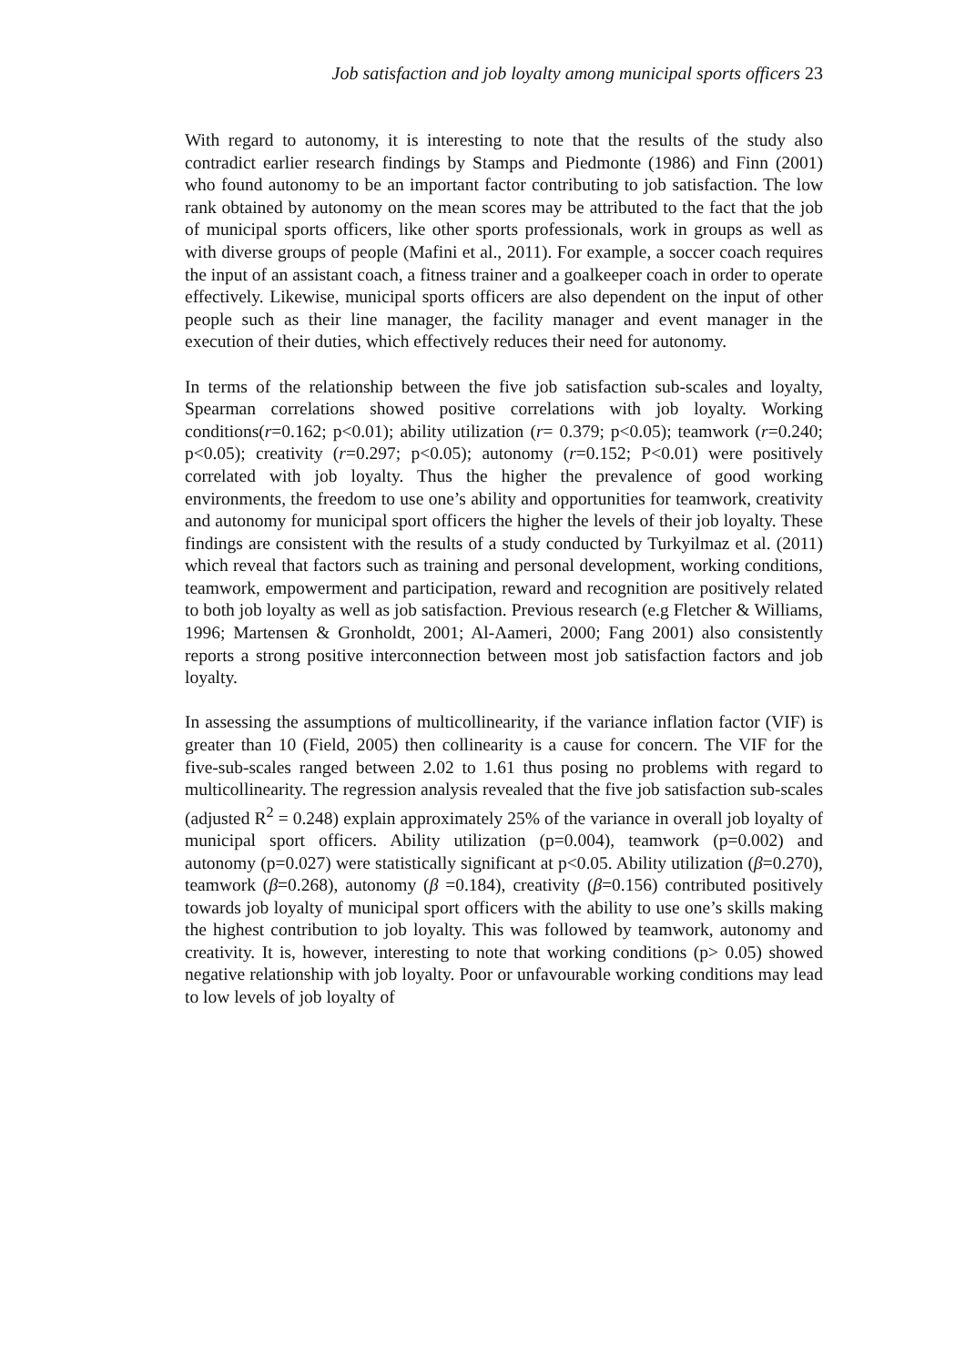Job satisfaction and job loyalty among municipal sports officers 23
With regard to autonomy, it is interesting to note that the results of the study also contradict earlier research findings by Stamps and Piedmonte (1986) and Finn (2001) who found autonomy to be an important factor contributing to job satisfaction. The low rank obtained by autonomy on the mean scores may be attributed to the fact that the job of municipal sports officers, like other sports professionals, work in groups as well as with diverse groups of people (Mafini et al., 2011). For example, a soccer coach requires the input of an assistant coach, a fitness trainer and a goalkeeper coach in order to operate effectively. Likewise, municipal sports officers are also dependent on the input of other people such as their line manager, the facility manager and event manager in the execution of their duties, which effectively reduces their need for autonomy.
In terms of the relationship between the five job satisfaction sub-scales and loyalty, Spearman correlations showed positive correlations with job loyalty. Working conditions(r=0.162; p<0.01); ability utilization (r= 0.379; p<0.05); teamwork (r=0.240; p<0.05); creativity (r=0.297; p<0.05); autonomy (r=0.152; P<0.01) were positively correlated with job loyalty. Thus the higher the prevalence of good working environments, the freedom to use one’s ability and opportunities for teamwork, creativity and autonomy for municipal sport officers the higher the levels of their job loyalty. These findings are consistent with the results of a study conducted by Turkyilmaz et al. (2011) which reveal that factors such as training and personal development, working conditions, teamwork, empowerment and participation, reward and recognition are positively related to both job loyalty as well as job satisfaction. Previous research (e.g Fletcher & Williams, 1996; Martensen & Gronholdt, 2001; Al-Aameri, 2000; Fang 2001) also consistently reports a strong positive interconnection between most job satisfaction factors and job loyalty.
In assessing the assumptions of multicollinearity, if the variance inflation factor (VIF) is greater than 10 (Field, 2005) then collinearity is a cause for concern. The VIF for the five-sub-scales ranged between 2.02 to 1.61 thus posing no problems with regard to multicollinearity. The regression analysis revealed that the five job satisfaction sub-scales (adjusted R<sup>2</sup> = 0.248) explain approximately 25% of the variance in overall job loyalty of municipal sport officers. Ability utilization (p=0.004), teamwork (p=0.002) and autonomy (p=0.027) were statistically significant at p<0.05. Ability utilization (β=0.270), teamwork (β=0.268), autonomy (β =0.184), creativity (β=0.156) contributed positively towards job loyalty of municipal sport officers with the ability to use one’s skills making the highest contribution to job loyalty. This was followed by teamwork, autonomy and creativity. It is, however, interesting to note that working conditions (p> 0.05) showed negative relationship with job loyalty. Poor or unfavourable working conditions may lead to low levels of job loyalty of